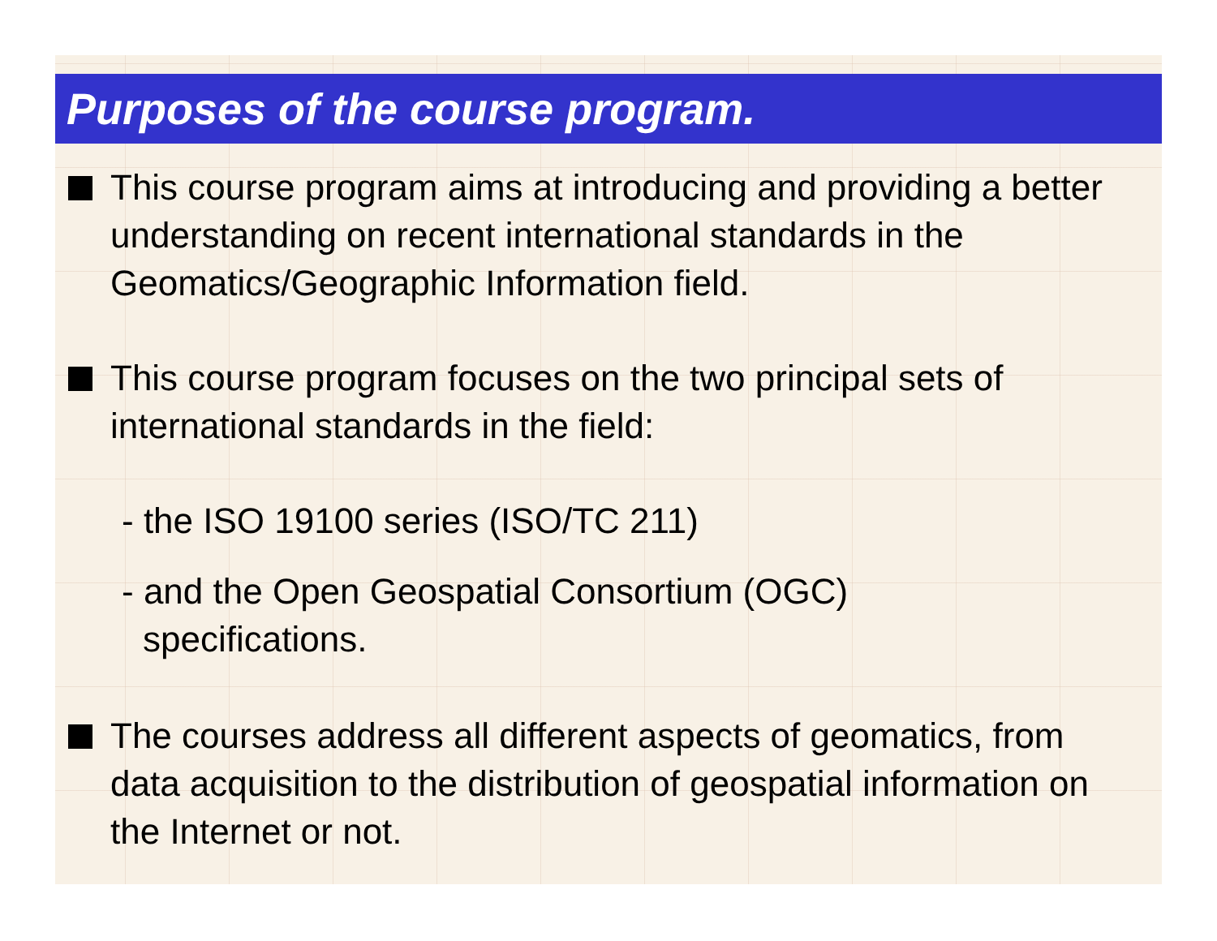Purposes of the course program.
This course program aims at introducing and providing a better understanding on recent international standards in the Geomatics/Geographic Information field.
This course program focuses on the two principal sets of international standards in the field:
- the ISO 19100 series (ISO/TC 211)
- and the Open Geospatial Consortium (OGC)
specifications.
The courses address all different aspects of geomatics, from data acquisition to the distribution of geospatial information on the Internet or not.